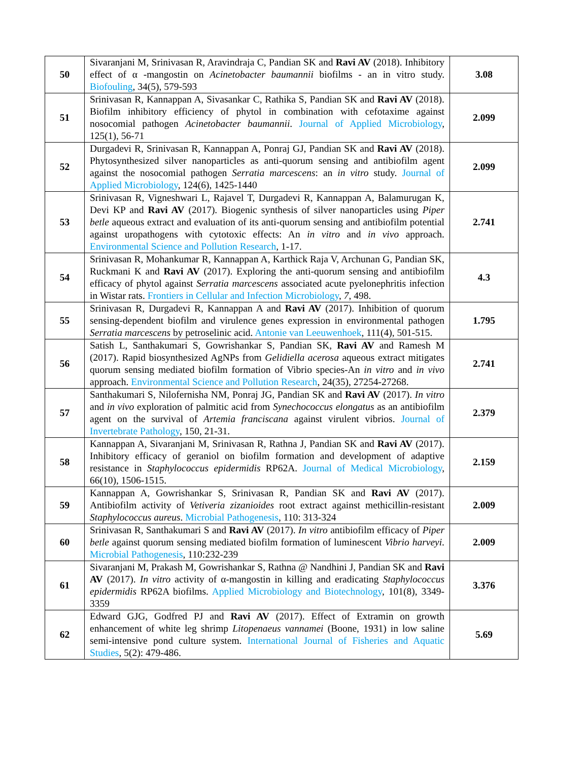| 50 | Sivaranjani M, Srinivasan R, Aravindraja C, Pandian SK and Ravi AV (2018). Inhibitory effect of α -mangostin on Acinetobacter baumannii biofilms - an in vitro study. Biofouling , 34(5), 579-593 | 3.08 |
| 51 | Srinivasan R, Kannappan A, Sivasankar C, Rathika S, Pandian SK and Ravi AV (2018). Biofilm inhibitory efficiency of phytol in combination with cefotaxime against nosocomial pathogen Acinetobacter baumannii . Journal of Applied Microbiology , 125(1), 56-71 | 2.099 |
| 52 | Durgadevi R, Srinivasan R, Kannappan A, Ponraj GJ, Pandian SK and Ravi AV (2018). Phytosynthesized silver nanoparticles as anti-quorum sensing and antibiofilm agent against the nosocomial pathogen Serratia marcescens : an in vitro study. Journal of Applied Microbiology , 124(6), 1425-1440 | 2.099 |
| 53 | Srinivasan R, Vigneshwari L, Rajavel T, Durgadevi R, Kannappan A, Balamurugan K, Devi KP and Ravi AV (2017). Biogenic synthesis of silver nanoparticles using Piper betle aqueous extract and evaluation of its anti-quorum sensing and antibiofilm potential against uropathogens with cytotoxic effects: An in vitro and in vivo approach. Environmental Science and Pollution Research , 1-17. | 2.741 |
| 54 | Srinivasan R, Mohankumar R, Kannappan A, Karthick Raja V, Archunan G, Pandian SK, Ruckmani K and Ravi AV (2017). Exploring the anti-quorum sensing and antibiofilm efficacy of phytol against Serratia marcescens associated acute pyelonephritis infection in Wistar rats. Frontiers in Cellular and Infection Microbiology , 7 , 498. | 4.3 |
| 55 | Srinivasan R, Durgadevi R, Kannappan A and Ravi AV (2017). Inhibition of quorum sensing-dependent biofilm and virulence genes expression in environmental pathogen Serratia marcescens by petroselinic acid. Antonie van Leeuwenhoek , 111(4), 501-515. | 1.795 |
| 56 | Satish L, Santhakumari S, Gowrishankar S, Pandian SK, Ravi AV and Ramesh M (2017). Rapid biosynthesized AgNPs from Gelidiella acerosa aqueous extract mitigates quorum sensing mediated biofilm formation of Vibrio species-An in vitro and in vivo approach. Environmental Science and Pollution Research , 24(35), 27254-27268. | 2.741 |
| 57 | Santhakumari S, Nilofernisha NM, Ponraj JG, Pandian SK and Ravi AV (2017). In vitro and in vivo exploration of palmitic acid from Synechococcus elongatus as an antibiofilm agent on the survival of Artemia franciscana against virulent vibrios. Journal of Invertebrate Pathology , 150, 21-31. | 2.379 |
| 58 | Kannappan A, Sivaranjani M, Srinivasan R, Rathna J, Pandian SK and Ravi AV (2017). Inhibitory efficacy of geraniol on biofilm formation and development of adaptive resistance in Staphylococcus epidermidis RP62A. Journal of Medical Microbiology , 66(10), 1506-1515. | 2.159 |
| 59 | Kannappan A, Gowrishankar S, Srinivasan R, Pandian SK and Ravi AV (2017). Antibiofilm activity of Vetiveria zizanioides root extract against methicillin-resistant Staphylococcus aureus . Microbial Pathogenesis , 110: 313-324 | 2.009 |
| 60 | Srinivasan R, Santhakumari S and Ravi AV (2017). In vitro antibiofilm efficacy of Piper betle against quorum sensing mediated biofilm formation of luminescent Vibrio harveyi . Microbial Pathogenesis , 110:232-239 | 2.009 |
| 61 | Sivaranjani M, Prakash M, Gowrishankar S, Rathna @ Nandhini J, Pandian SK and Ravi AV (2017). In vitro activity of α-mangostin in killing and eradicating Staphylococcus epidermidis RP62A biofilms. Applied Microbiology and Biotechnology , 101(8), 3349-3359 | 3.376 |
| 62 | Edward GJG, Godfred PJ and Ravi AV (2017). Effect of Extramin on growth enhancement of white leg shrimp Litopenaeus vannamei (Boone, 1931) in low saline semi-intensive pond culture system. International Journal of Fisheries and Aquatic Studies , 5(2): 479-486. | 5.69 |